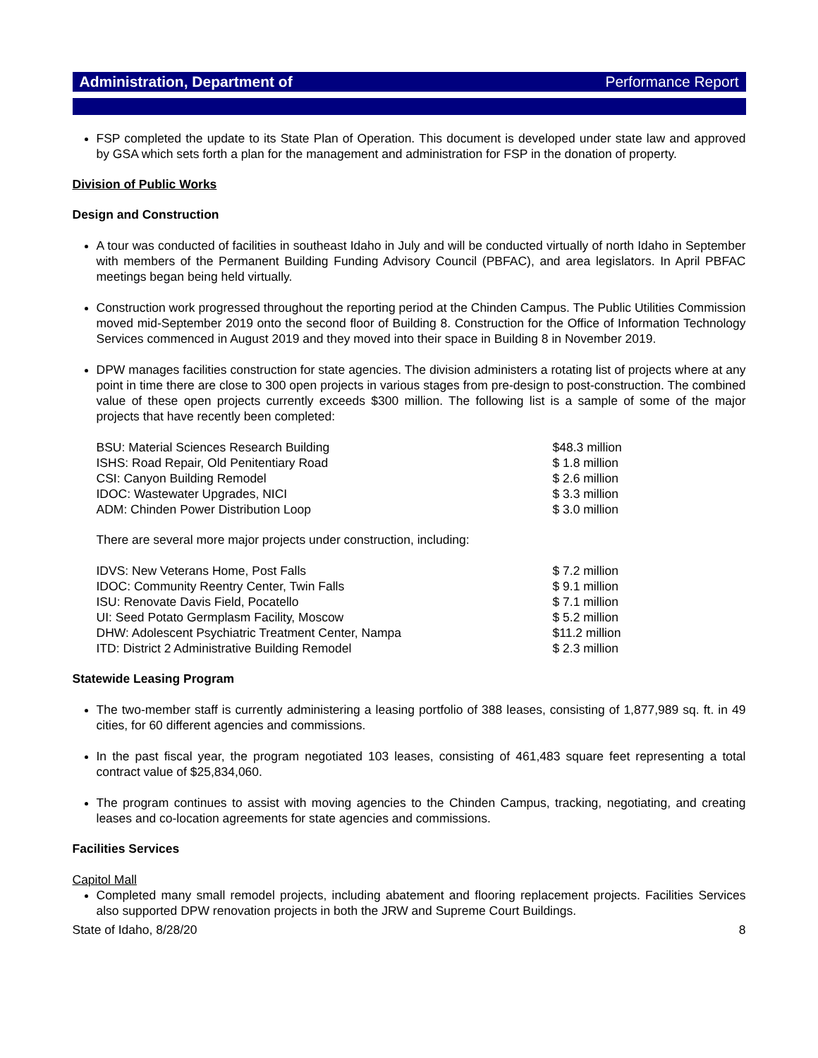Administration, Department of Performance Report
FSP completed the update to its State Plan of Operation. This document is developed under state law and approved by GSA which sets forth a plan for the management and administration for FSP in the donation of property.
Division of Public Works
Design and Construction
A tour was conducted of facilities in southeast Idaho in July and will be conducted virtually of north Idaho in September with members of the Permanent Building Funding Advisory Council (PBFAC), and area legislators. In April PBFAC meetings began being held virtually.
Construction work progressed throughout the reporting period at the Chinden Campus. The Public Utilities Commission moved mid-September 2019 onto the second floor of Building 8. Construction for the Office of Information Technology Services commenced in August 2019 and they moved into their space in Building 8 in November 2019.
DPW manages facilities construction for state agencies. The division administers a rotating list of projects where at any point in time there are close to 300 open projects in various stages from pre-design to post-construction. The combined value of these open projects currently exceeds $300 million. The following list is a sample of some of the major projects that have recently been completed:
| BSU: Material Sciences Research Building | $48.3 million |
| ISHS: Road Repair, Old Penitentiary Road | $ 1.8 million |
| CSI: Canyon Building Remodel | $ 2.6 million |
| IDOC: Wastewater Upgrades, NICI | $ 3.3 million |
| ADM: Chinden Power Distribution Loop | $ 3.0 million |
There are several more major projects under construction, including:
| IDVS: New Veterans Home, Post Falls | $ 7.2 million |
| IDOC: Community Reentry Center, Twin Falls | $ 9.1 million |
| ISU: Renovate Davis Field, Pocatello | $ 7.1 million |
| UI: Seed Potato Germplasm Facility, Moscow | $ 5.2 million |
| DHW: Adolescent Psychiatric Treatment Center, Nampa | $11.2 million |
| ITD: District 2 Administrative Building Remodel | $ 2.3 million |
Statewide Leasing Program
The two-member staff is currently administering a leasing portfolio of 388 leases, consisting of 1,877,989 sq. ft. in 49 cities, for 60 different agencies and commissions.
In the past fiscal year, the program negotiated 103 leases, consisting of 461,483 square feet representing a total contract value of $25,834,060.
The program continues to assist with moving agencies to the Chinden Campus, tracking, negotiating, and creating leases and co-location agreements for state agencies and commissions.
Facilities Services
Capitol Mall
Completed many small remodel projects, including abatement and flooring replacement projects. Facilities Services also supported DPW renovation projects in both the JRW and Supreme Court Buildings.
State of Idaho, 8/28/20 8